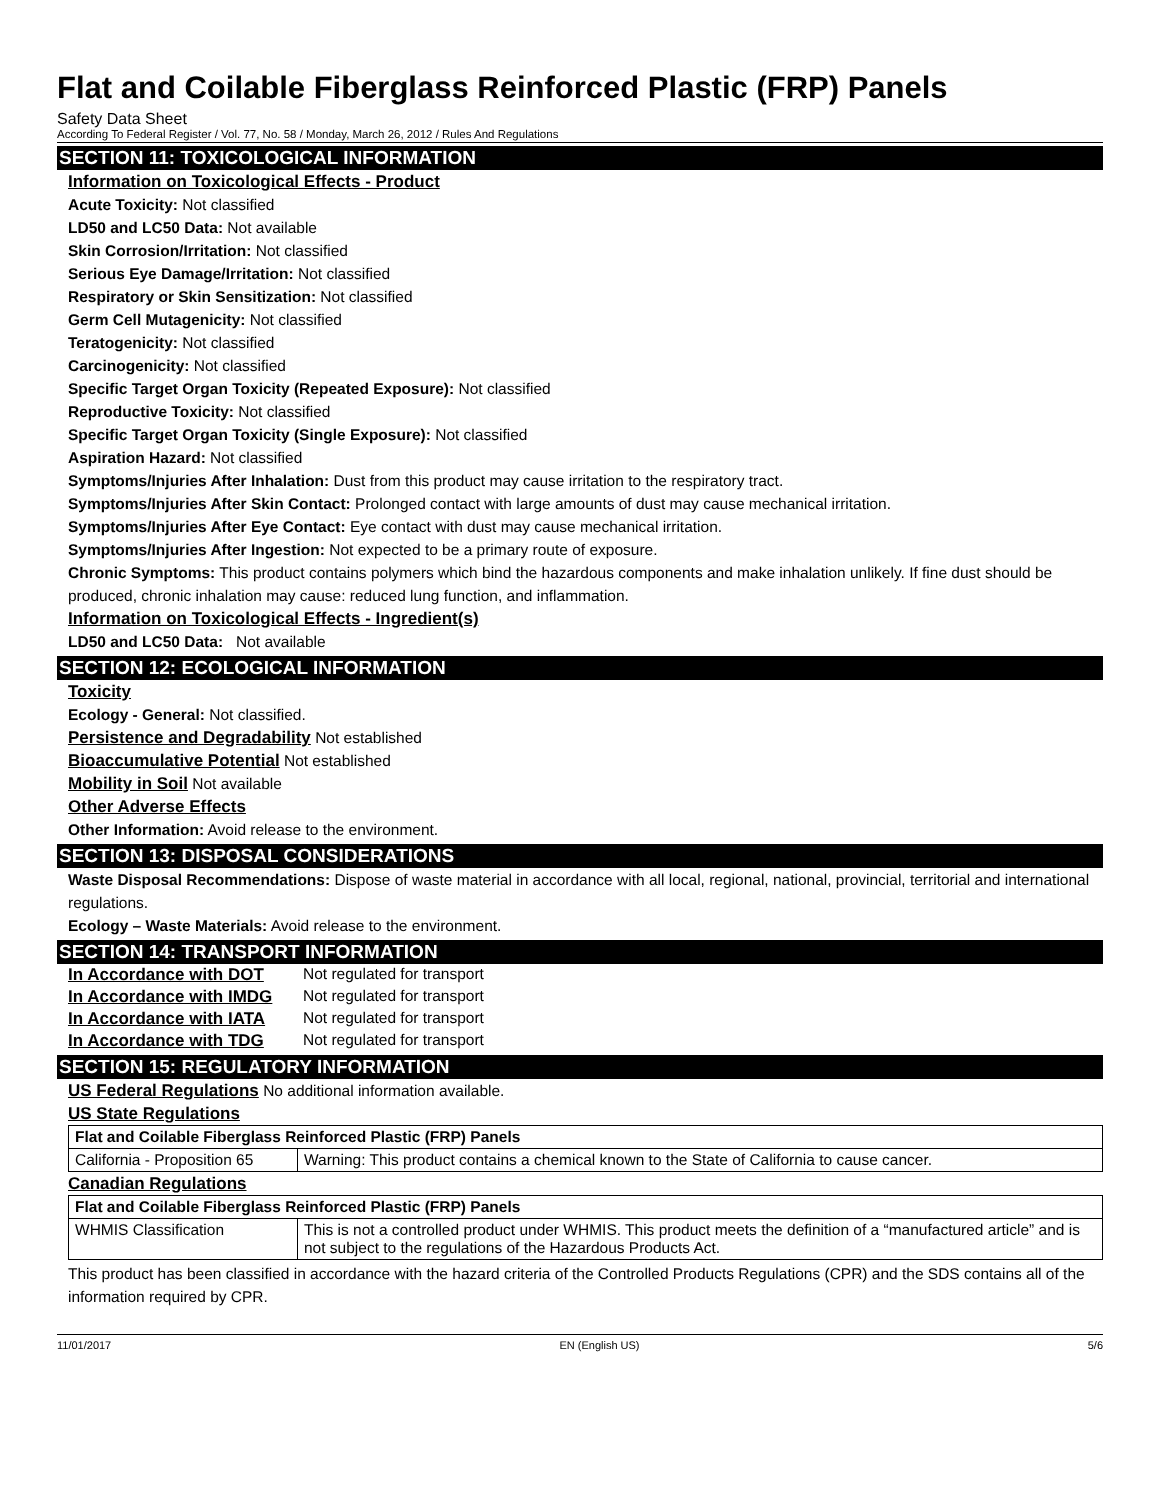Flat and Coilable Fiberglass Reinforced Plastic (FRP) Panels
Safety Data Sheet
According To Federal Register / Vol. 77, No. 58 / Monday, March 26, 2012 / Rules And Regulations
SECTION 11: TOXICOLOGICAL INFORMATION
Information on Toxicological Effects - Product
Acute Toxicity: Not classified
LD50 and LC50 Data: Not available
Skin Corrosion/Irritation: Not classified
Serious Eye Damage/Irritation: Not classified
Respiratory or Skin Sensitization: Not classified
Germ Cell Mutagenicity: Not classified
Teratogenicity: Not classified
Carcinogenicity: Not classified
Specific Target Organ Toxicity (Repeated Exposure): Not classified
Reproductive Toxicity: Not classified
Specific Target Organ Toxicity (Single Exposure): Not classified
Aspiration Hazard: Not classified
Symptoms/Injuries After Inhalation: Dust from this product may cause irritation to the respiratory tract.
Symptoms/Injuries After Skin Contact: Prolonged contact with large amounts of dust may cause mechanical irritation.
Symptoms/Injuries After Eye Contact: Eye contact with dust may cause mechanical irritation.
Symptoms/Injuries After Ingestion: Not expected to be a primary route of exposure.
Chronic Symptoms: This product contains polymers which bind the hazardous components and make inhalation unlikely. If fine dust should be produced, chronic inhalation may cause: reduced lung function, and inflammation.
Information on Toxicological Effects - Ingredient(s)
LD50 and LC50 Data: Not available
SECTION 12: ECOLOGICAL INFORMATION
Toxicity
Ecology - General: Not classified.
Persistence and Degradability Not established
Bioaccumulative Potential Not established
Mobility in Soil Not available
Other Adverse Effects
Other Information: Avoid release to the environment.
SECTION 13: DISPOSAL CONSIDERATIONS
Waste Disposal Recommendations: Dispose of waste material in accordance with all local, regional, national, provincial, territorial and international regulations.
Ecology – Waste Materials: Avoid release to the environment.
SECTION 14: TRANSPORT INFORMATION
| In Accordance with DOT | Not regulated for transport |
| In Accordance with IMDG | Not regulated for transport |
| In Accordance with IATA | Not regulated for transport |
| In Accordance with TDG | Not regulated for transport |
SECTION 15: REGULATORY INFORMATION
US Federal Regulations No additional information available.
US State Regulations
| Flat and Coilable Fiberglass Reinforced Plastic (FRP) Panels | |
| --- | --- |
| California - Proposition 65 | Warning: This product contains a chemical known to the State of California to cause cancer. |
Canadian Regulations
| Flat and Coilable Fiberglass Reinforced Plastic (FRP) Panels | |
| --- | --- |
| WHMIS Classification | This is not a controlled product under WHMIS. This product meets the definition of a “manufactured article” and is not subject to the regulations of the Hazardous Products Act. |
This product has been classified in accordance with the hazard criteria of the Controlled Products Regulations (CPR) and the SDS contains all of the information required by CPR.
11/01/2017 EN (English US) 5/6